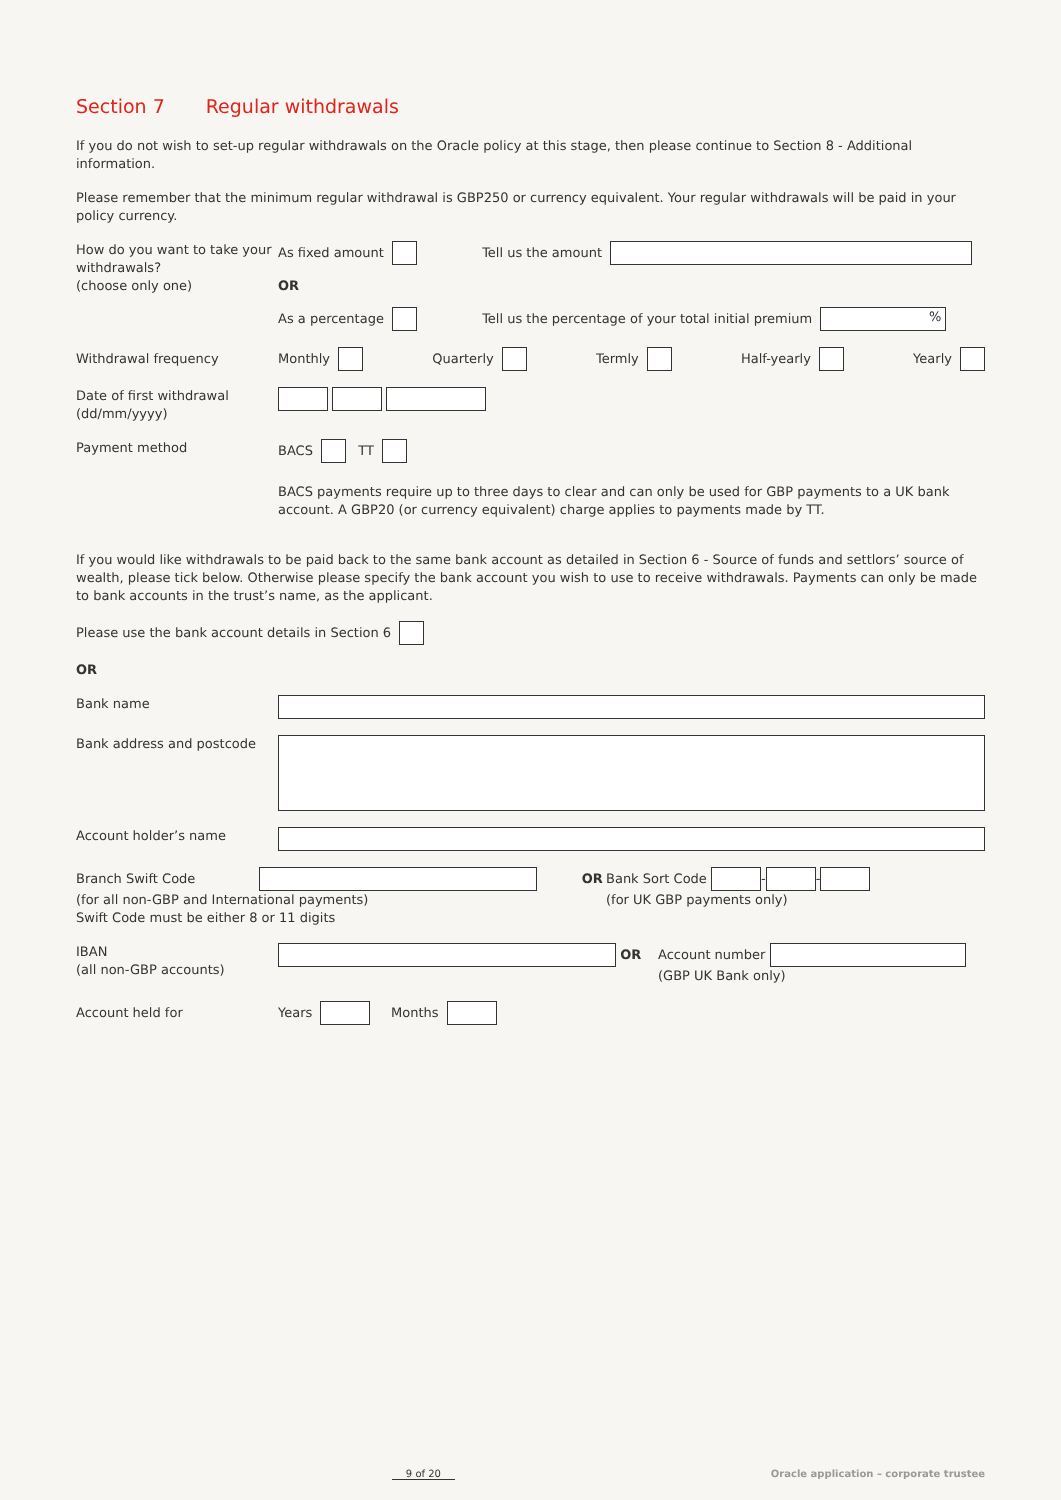Section 7 Regular withdrawals
If you do not wish to set-up regular withdrawals on the Oracle policy at this stage, then please continue to Section 8 - Additional information.
Please remember that the minimum regular withdrawal is GBP250 or currency equivalent. Your regular withdrawals will be paid in your policy currency.
How do you want to take your withdrawals?
(choose only one)
As fixed amount Tell us the amount
OR
As a percentage
Tell us the percentage of your total initial premium %
Withdrawal frequency
Monthly Quarterly Termly Half-yearly Yearly
Date of first withdrawal
(dd/mm/yyyy)
Payment method BACS TT
BACS payments require up to three days to clear and can only be used for GBP payments to a UK bank account. A GBP20 (or currency equivalent) charge applies to payments made by TT.
If you would like withdrawals to be paid back to the same bank account as detailed in Section 6 - Source of funds and settlors’ source of wealth, please tick below. Otherwise please specify the bank account you wish to use to receive withdrawals. Payments can only be made to bank accounts in the trust’s name, as the applicant.
Please use the bank account details in Section 6
OR
Bank name
Bank address and postcode
Account holder’s name
Branch Swift Code OR
(for all non-GBP and International payments)
Swift Code must be either 8 or 11 digits
Bank Sort Code - -
(for UK GBP payments only)
IBAN
(all non-GBP accounts)
OR Account number
(GBP UK Bank only)
Account held for Years Months
9 of 20 Oracle application – corporate trustee